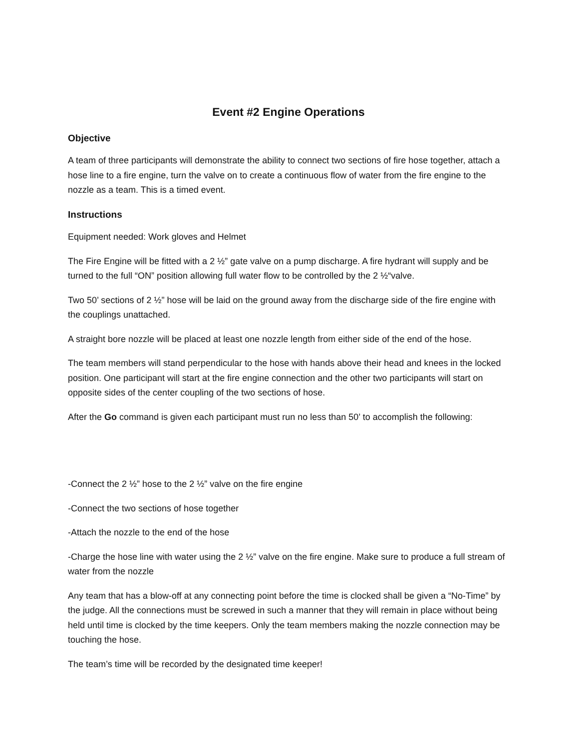Event #2 Engine Operations
Objective
A team of three participants will demonstrate the ability to connect two sections of fire hose together, attach a hose line to a fire engine, turn the valve on to create a continuous flow of water from the fire engine to the nozzle as a team. This is a timed event.
Instructions
Equipment needed: Work gloves and Helmet
The Fire Engine will be fitted with a 2 ½” gate valve on a pump discharge. A fire hydrant will supply and be turned to the full “ON” position allowing full water flow to be controlled by the 2 ½“valve.
Two 50’ sections of 2 ½” hose will be laid on the ground away from the discharge side of the fire engine with the couplings unattached.
A straight bore nozzle will be placed at least one nozzle length from either side of the end of the hose.
The team members will stand perpendicular to the hose with hands above their head and knees in the locked position. One participant will start at the fire engine connection and the other two participants will start on opposite sides of the center coupling of the two sections of hose.
After the Go command is given each participant must run no less than 50’ to accomplish the following:
-Connect the 2 ½” hose to the 2 ½” valve on the fire engine
-Connect the two sections of hose together
-Attach the nozzle to the end of the hose
-Charge the hose line with water using the 2 ½” valve on the fire engine. Make sure to produce a full stream of water from the nozzle
Any team that has a blow-off at any connecting point before the time is clocked shall be given a “No-Time” by the judge. All the connections must be screwed in such a manner that they will remain in place without being held until time is clocked by the time keepers. Only the team members making the nozzle connection may be touching the hose.
The team’s time will be recorded by the designated time keeper!